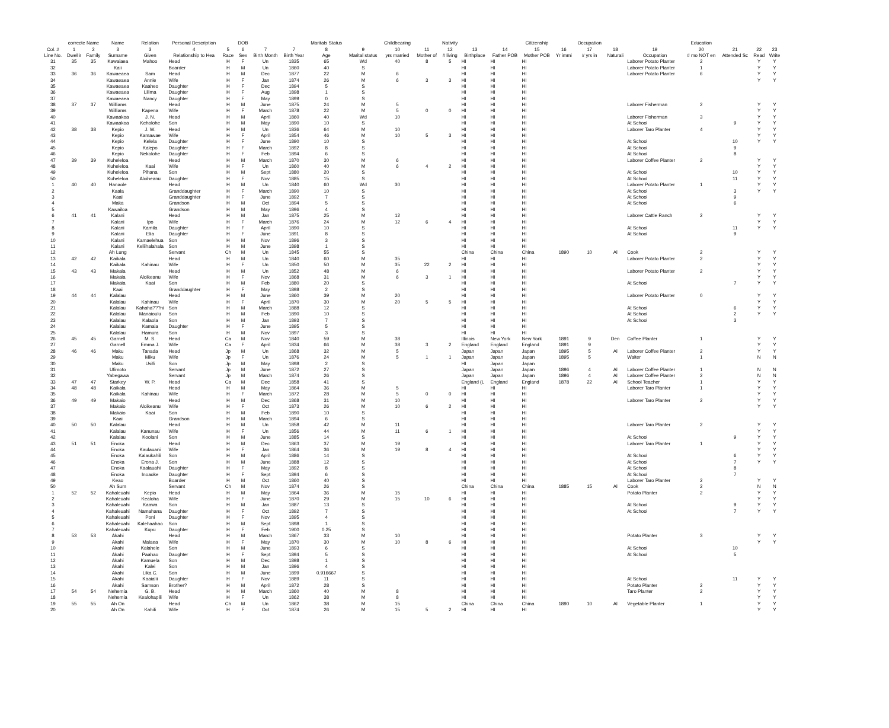| | correcte Name | | Name | Relation | Personal Description | | DOB | | | Maritals Status | | Childbearing | | Nativity | | | Citizenship | | Occupation | | | Education | | | |
| --- | --- | --- | --- | --- | --- | --- | --- | --- | --- | --- | --- | --- | --- | --- | --- | --- | --- | --- | --- | --- | --- | --- | --- | --- | --- |
| Col. # | 1 | 2 | 3 | 3 | 4 | 5 | 6 | 7 | 7 | 8 | 9 | 10 | 11 | 12 | 13 | 14 | 15 | 16 | 17 | 18 | 19 | 20 | 21 | 22 | 23 |
| Line No. | Dwellir | Family | Surname | Given | Relationship to Hea | Race | Sex | Birth Month | Birth Year | Age | Marital status | yrs married | Mother of | # living | Birthplace | Father POB | Mother POB | Yr immi | # yrs in | Naturali | Occupation | # mo NOT en | Attended Sc | Read | Write |
| 31 | 35 | 35 | Kawaiaea | Mahoo | Head | H | F | Un | 1835 | 65 | Wd | 40 | 8 | 5 | HI | HI | HI | | | | Laborer Potato Planter | 2 | | Y | Y |
| 32 | | | Kaii | | Boarder | H | M | Un | 1860 | 40 | S | | | | HI | HI | HI | | | | Laborer Potato Planter | 1 | | Y | Y |
| 33 | 36 | 36 | Kawaeaea | Sam | Head | H | M | Dec | 1877 | 22 | M | 6 | | | HI | HI | HI | | | | Laborer Potato Planter | 6 | | Y | Y |
| 34 | | | Kawaeaea | Annie | Wife | H | F | Jan | 1874 | 26 | M | 6 | 3 | 3 | HI | HI | HI | | | | | | | Y | Y |
| 35 | | | Kawaeaea | Kaaheo | Daughter | H | F | Dec | 1894 | 5 | S | | | | HI | HI | HI | | | | | | | | |
| 36 | | | Kawaeaea | Lilima | Daughter | H | F | Aug | 1898 | 1 | S | | | | HI | HI | HI | | | | | | | | |
| 37 | | | Kawaeaea | Nancy | Daughter | H | F | May | 1899 | 0 | S | | | | HI | HI | HI | | | | | | | | |
| 38 | 37 | 37 | Williams | | Head | H | M | June | 1875 | 24 | M | 5 | | | HI | HI | HI | | | | Laborer Fisherman | 2 | | Y | Y |
| 39 | | | Williams | Kapena | Wife | H | F | March | 1878 | 22 | M | 5 | 0 | 0 | HI | HI | HI | | | | | | | Y | Y |
| 40 | | | Kawaakoa | J. N. | Head | H | M | April | 1860 | 40 | Wd | 10 | | | HI | HI | HI | | | | Laborer Fisherman | 3 | | Y | Y |
| 41 | | | Kawaakoa | Keholohe | Son | H | M | May | 1890 | 10 | S | | | | HI | HI | HI | | | | At School | | 9 | Y | Y |
| 42 | 38 | 38 | Kepio | J. W. | Head | H | M | Un | 1836 | 64 | M | 10 | | | HI | HI | HI | | | | Laborer Taro Planter | 4 | | Y | Y |
| 43 | | | Kepio | Kamawae | Wife | H | F | April | 1854 | 46 | M | 10 | 5 | 3 | HI | HI | HI | | | | | | | Y | Y |
| 44 | | | Kepio | Kelela | Daughter | H | F | June | 1890 | 10 | S | | | | HI | HI | HI | | | | At School | | 10 | Y | Y |
| 45 | | | Kepio | Kalepo | Daughter | H | F | March | 1892 | 8 | S | | | | HI | HI | HI | | | | At School | | 9 | | |
| 46 | | | Kepio | Nekolohe | Daughter | H | F | Feb | 1894 | 6 | S | | | | HI | HI | HI | | | | At School | | 8 | | |
| 47 | 39 | 39 | Kuheleloa | | Head | H | M | March | 1870 | 30 | M | 6 | | | HI | HI | HI | | | | Laborer Coffee Planter | 2 | | Y | Y |
| 48 | | | Kuheleloa | Kaai | Wife | H | F | Un | 1860 | 40 | M | 6 | 4 | 2 | HI | HI | HI | | | | | | | Y | Y |
| 49 | | | Kuheleloa | Pihana | Son | H | M | Sept | 1880 | 20 | S | | | | HI | HI | HI | | | | At School | | 10 | Y | Y |
| 50 | | | Kuheleloa | Aloiheanu | Daughter | H | F | Nov | 1885 | 15 | S | | | | HI | HI | HI | | | | At School | | 11 | Y | Y |
| 1 | 40 | 40 | Hanaole | | Head | H | M | Un | 1840 | 60 | Wd | 30 | | | HI | HI | HI | | | | Laborer Potato Planter | 1 | | Y | Y |
| 2 | | | Kaala | | Granddaughter | H | F | March | 1890 | 10 | S | | | | HI | HI | HI | | | | At School | | 3 | Y | Y |
| 3 | | | Kaai | | Granddaughter | H | F | June | 1892 | 7 | S | | | | HI | HI | HI | | | | At School | | 9 | | |
| 4 | | | Maka | | Grandson | H | M | Oct | 1894 | 5 | S | | | | HI | HI | HI | | | | At School | | 6 | | |
| 5 | | | Kawailoa | | Grandson | H | M | May | 1896 | 4 | S | | | | HI | HI | HI | | | | | | | | |
| 6 | 41 | 41 | Kalani | | Head | H | M | Jan | 1875 | 25 | M | 12 | | | HI | HI | HI | | | | Laborer Cattle Ranch | 2 | | Y | Y |
| 7 | | | Kalani | Ipo | Wife | H | F | March | 1876 | 24 | M | 12 | 6 | 4 | HI | HI | HI | | | | | | | Y | Y |
| 8 | | | Kalani | Kamila | Daughter | H | F | April | 1890 | 10 | S | | | | HI | HI | HI | | | | At School | | 11 | Y | Y |
| 9 | | | Kalani | Elia | Daughter | H | F | June | 1891 | 8 | S | | | | HI | HI | HI | | | | At School | | 9 | | |
| 10 | | | Kalani | Kamaelehua | Son | H | M | Nov | 1896 | 3 | S | | | | HI | HI | HI | | | | | | | | |
| 11 | | | Kalani | Keliihalahala | Son | H | M | June | 1898 | 1 | S | | | | HI | HI | HI | | | | | | | | |
| 12 | | | Ah Lung | | Servant | Ch | M | Un | 1845 | 55 | S | | | | China | China | China | 1890 | 10 | Al | Cook | 2 | | Y | Y |
| 13 | 42 | 42 | Kaikala | | Head | H | M | Un | 1840 | 60 | M | 35 | | | HI | HI | HI | | | | Laborer Potato Planter | 2 | | Y | Y |
| 14 | | | Kaikala | Kahinau | Wife | H | F | Un | 1850 | 50 | M | 35 | 22 | 2 | HI | HI | HI | | | | | | | Y | Y |
| 15 | 43 | 43 | Makaia | | Head | H | M | Un | 1852 | 48 | M | 6 | | | HI | HI | HI | | | | Laborer Potato Planter | 2 | | Y | Y |
| 16 | | | Makaia | Aloikeanu | Wife | H | F | Nov | 1868 | 31 | M | 6 | 3 | 1 | HI | HI | HI | | | | | | | Y | Y |
| 17 | | | Makaia | Kaai | Son | H | M | Feb | 1880 | 20 | S | | | | HI | HI | HI | | | | At School | | 7 | Y | Y |
| 18 | | | Kaai | | Granddaughter | H | F | May | 1898 | 2 | S | | | | HI | HI | HI | | | | | | | | |
| 19 | 44 | 44 | Kalalau | | Head | H | M | June | 1860 | 39 | M | 20 | | | HI | HI | HI | | | | Laborer Potato Planter | 0 | | Y | Y |
| 20 | | | Kalalau | Kahinau | Wife | H | F | April | 1870 | 30 | M | 20 | 5 | 5 | HI | HI | HI | | | | | | | Y | Y |
| 21 | | | Kalalau | Kahaha???ni | Son | H | M | March | 1888 | 12 | S | | | | HI | HI | HI | | | | At School | | 6 | Y | Y |
| 22 | | | Kalalau | Manaioulu | Son | H | M | Feb | 1890 | 10 | S | | | | HI | HI | HI | | | | At School | | 2 | Y | Y |
| 23 | | | Kalalau | Kalaola | Son | H | M | Jan | 1893 | 7 | S | | | | HI | HI | HI | | | | At School | | 3 | | |
| 24 | | | Kalalau | Kamala | Daughter | H | F | June | 1895 | 5 | S | | | | HI | HI | HI | | | | | | | | |
| 25 | | | Kalalau | Hamura | Son | H | M | Nov | 1897 | 3 | S | | | | HI | HI | HI | | | | | | | | |
| 26 | 45 | 45 | Garnell | M. S. | Head | Ca | M | Nov | 1840 | 59 | M | 38 | | | Illinois | New York | New York | 1891 | 9 | Den | Coffee Planter | 1 | | Y | Y |
| 27 | | | Garnell | Emma J. | Wife | Ca | F | April | 1834 | 66 | M | 38 | 3 | 2 | England | England | England | 1891 | 9 | | | | | Y | Y |
| 28 | 46 | 46 | Maku | Tanada | Head | Jp | M | Un | 1868 | 32 | M | 5 | | | Japan | Japan | Japan | 1895 | 5 | Al | Laborer Coffee Planter | 2 | | Y | Y |
| 29 | | | Maku | Miku | Wife | Jp | F | Un | 1876 | 24 | M | 5 | 1 | 1 | Japan | Japan | Japan | 1895 | 5 | | Waiter | 1 | | N | N |
| 30 | | | Maku | Usifi | Son | Jp | M | May | 1898 | 2 | S | | | | HI | Japan | Japan | | | | | | | | |
| 31 | | | Ufimoto | | Servant | Jp | M | June | 1872 | 27 | S | | | | Japan | Japan | Japan | 1896 | 4 | Al | Laborer Coffee Planter | 1 | | N | N |
| 32 | | | Yabegawa | | Servant | Jp | M | March | 1874 | 26 | S | | | | Japan | Japan | Japan | 1896 | 4 | Al | Laborer Coffee Planter | 2 | | N | N |
| 33 | 47 | 47 | Starkey | W. P. | Head | Ca | M | Dec | 1858 | 41 | S | | | | England (L | England | England | 1878 | 22 | Al | School Teacher | 1 | | Y | Y |
| 34 | 48 | 48 | Kaikala | | Head | H | M | May | 1864 | 36 | M | 5 | | | HI | HI | HI | | | | Laborer Taro Planter | 1 | | Y | Y |
| 35 | | | Kaikala | Kahinau | Wife | H | F | March | 1872 | 28 | M | 5 | 0 | 0 | HI | HI | HI | | | | | | | Y | Y |
| 36 | 49 | 49 | Makaio | | Head | H | M | Dec | 1868 | 31 | M | 10 | | | HI | HI | HI | | | | Laborer Taro Planter | 2 | | Y | Y |
| 37 | | | Makaio | Aloikeanu | Wife | H | F | Oct | 1873 | 26 | M | 10 | 6 | 2 | HI | HI | HI | | | | | | | Y | Y |
| 38 | | | Makaio | Kaai | Son | H | M | Feb | 1890 | 10 | S | | | | HI | HI | HI | | | | | | | | |
| 39 | | | Kaai | | Grandson | H | M | March | 1894 | 6 | S | | | | HI | HI | HI | | | | | | | | |
| 40 | 50 | 50 | Kalalau | | Head | H | M | Un | 1858 | 42 | M | 11 | | | HI | HI | HI | | | | Laborer Taro Planter | 2 | | Y | Y |
| 41 | | | Kalalau | Kanunau | Wife | H | F | Un | 1856 | 44 | M | 11 | 6 | 1 | HI | HI | HI | | | | | | | Y | Y |
| 42 | | | Kalalau | Koolani | Son | H | M | June | 1885 | 14 | S | | | | HI | HI | HI | | | | At School | | 9 | Y | Y |
| 43 | 51 | 51 | Enoka | | Head | H | M | Dec | 1863 | 37 | M | 19 | | | HI | HI | HI | | | | Laborer Taro Planter | 1 | | Y | Y |
| 44 | | | Enoka | Kaulauani | Wife | H | F | Jan | 1864 | 36 | M | 19 | 8 | 4 | HI | HI | HI | | | | | | | Y | Y |
| 45 | | | Enoka | Kalaukahili | Son | H | M | April | 1886 | 14 | S | | | | HI | HI | HI | | | | At School | | 6 | Y | Y |
| 46 | | | Enoka | Erona J. | Son | H | M | June | 1888 | 12 | S | | | | HI | HI | HI | | | | At School | | 7 | Y | Y |
| 47 | | | Enoka | Kaalauahi | Daughter | H | F | May | 1892 | 8 | S | | | | HI | HI | HI | | | | At School | | 8 | | |
| 48 | | | Enoka | Inoaoke | Daughter | H | F | Sept | 1894 | 6 | S | | | | HI | HI | HI | | | | At School | | 7 | | |
| 49 | | | Keao | | Boarder | H | M | Oct | 1860 | 40 | S | | | | HI | HI | HI | | | | Laborer Taro Planter | 2 | | Y | Y |
| 50 | | | Ah Sum | | Servant | Ch | M | Nov | 1874 | 26 | S | | | | China | China | China | 1885 | 15 | Al | Cook | 2 | | N | N |
| 1 | 52 | 52 | Kahaleuahi | Kepio | Head | H | M | May | 1864 | 36 | M | 15 | | | HI | HI | HI | | | | Potato Planter | 2 | | Y | Y |
| 2 | | | Kahaleuahi | Kealoha | Wife | H | F | June | 1870 | 29 | M | 15 | 10 | 6 | HI | HI | HI | | | | | | | Y | Y |
| 3 | | | Kahaleuahi | Kaawa | Son | H | M | Jan | 1887 | 13 | S | | | | HI | HI | HI | | | | At School | | 9 | Y | Y |
| 4 | | | Kahaleuahi | Namahana | Daughter | H | F | Oct | 1892 | 7 | S | | | | HI | HI | HI | | | | At School | | 7 | Y | Y |
| 5 | | | Kahaleuahi | Poni | Daughter | H | F | Nov | 1895 | 4 | S | | | | HI | HI | HI | | | | | | | | |
| 6 | | | Kahaleuahi | Kalehaahao | Son | H | M | Sept | 1898 | 1 | S | | | | HI | HI | HI | | | | | | | | |
| 7 | | | Kahaleuahi | Kupu | Daughter | H | F | Feb | 1900 | 0.25 | S | | | | HI | HI | HI | | | | | | | | |
| 8 | 53 | 53 | Akahi | | Head | H | M | March | 1867 | 33 | M | 10 | | | HI | HI | HI | | | | Potato Planter | 3 | | Y | Y |
| 9 | | | Akahi | Malaea | Wife | H | F | May | 1870 | 30 | M | 10 | 8 | 6 | HI | HI | HI | | | | | | | Y | Y |
| 10 | | | Akahi | Kalahele | Son | H | M | June | 1893 | 6 | S | | | | HI | HI | HI | | | | At School | | 10 | | |
| 11 | | | Akahi | Paahao | Daughter | H | F | Sept | 1894 | 5 | S | | | | HI | HI | HI | | | | At School | | 5 | | |
| 12 | | | Akahi | Kamuela | Son | H | M | Dec | 1898 | 1 | S | | | | HI | HI | HI | | | | | | | | |
| 13 | | | Akahi | Kalei | Son | H | M | Jan | 1896 | 4 | S | | | | HI | HI | HI | | | | | | | | |
| 14 | | | Akahi | Lika C. | Son | H | M | June | 1899 | 0.916667 | S | | | | HI | HI | HI | | | | | | | | |
| 15 | | | Akahi | Kaaialii | Daughter | H | F | Nov | 1889 | 11 | S | | | | HI | HI | HI | | | | At School | | 11 | Y | Y |
| 16 | | | Akahi | Samson | Brother? | H | M | April | 1872 | 28 | S | | | | HI | HI | HI | | | | Potato Planter | 2 | | Y | Y |
| 17 | 54 | 54 | Nehemia | G. B. | Head | H | M | March | 1860 | 40 | M | 8 | | | HI | HI | HI | | | | Taro Planter | 2 | | Y | Y |
| 18 | | | Nehemia | Kealohapili | Wife | H | F | Un | 1862 | 38 | M | 8 | | | HI | HI | HI | | | | | | | Y | Y |
| 19 | 55 | 55 | Ah On | | Head | Ch | M | Un | 1862 | 38 | M | 15 | | | China | China | China | 1890 | 10 | Al | Vegetable Planter | 1 | | Y | Y |
| 20 | | | Ah On | Kahili | Wife | H | F | Oct | 1874 | 26 | M | 15 | 5 | 2 | HI | HI | HI | | | | | | | Y | Y |